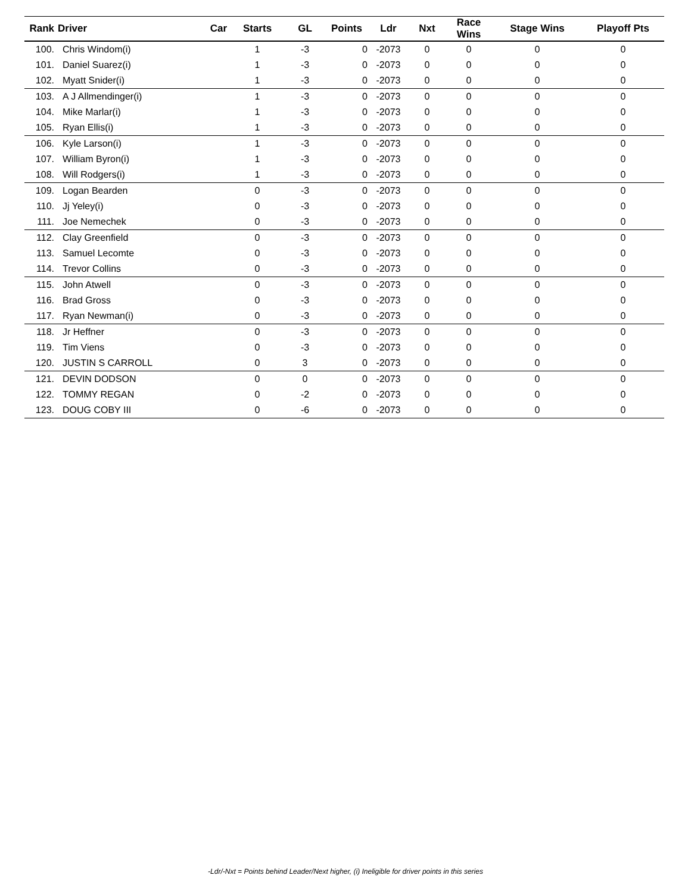| Rank | Driver | Car | Starts | GL | Points | Ldr | Nxt | Race Wins | Stage Wins | Playoff Pts |
| --- | --- | --- | --- | --- | --- | --- | --- | --- | --- | --- |
| 100. | Chris Windom(i) | | 1 | -3 | 0 | -2073 | 0 | 0 | 0 | 0 |
| 101. | Daniel Suarez(i) | | 1 | -3 | 0 | -2073 | 0 | 0 | 0 | 0 |
| 102. | Myatt Snider(i) | | 1 | -3 | 0 | -2073 | 0 | 0 | 0 | 0 |
| 103. | A J Allmendinger(i) | | 1 | -3 | 0 | -2073 | 0 | 0 | 0 | 0 |
| 104. | Mike Marlar(i) | | 1 | -3 | 0 | -2073 | 0 | 0 | 0 | 0 |
| 105. | Ryan Ellis(i) | | 1 | -3 | 0 | -2073 | 0 | 0 | 0 | 0 |
| 106. | Kyle Larson(i) | | 1 | -3 | 0 | -2073 | 0 | 0 | 0 | 0 |
| 107. | William Byron(i) | | 1 | -3 | 0 | -2073 | 0 | 0 | 0 | 0 |
| 108. | Will Rodgers(i) | | 1 | -3 | 0 | -2073 | 0 | 0 | 0 | 0 |
| 109. | Logan Bearden | | 0 | -3 | 0 | -2073 | 0 | 0 | 0 | 0 |
| 110. | Jj Yeley(i) | | 0 | -3 | 0 | -2073 | 0 | 0 | 0 | 0 |
| 111. | Joe Nemechek | | 0 | -3 | 0 | -2073 | 0 | 0 | 0 | 0 |
| 112. | Clay Greenfield | | 0 | -3 | 0 | -2073 | 0 | 0 | 0 | 0 |
| 113. | Samuel Lecomte | | 0 | -3 | 0 | -2073 | 0 | 0 | 0 | 0 |
| 114. | Trevor Collins | | 0 | -3 | 0 | -2073 | 0 | 0 | 0 | 0 |
| 115. | John Atwell | | 0 | -3 | 0 | -2073 | 0 | 0 | 0 | 0 |
| 116. | Brad Gross | | 0 | -3 | 0 | -2073 | 0 | 0 | 0 | 0 |
| 117. | Ryan Newman(i) | | 0 | -3 | 0 | -2073 | 0 | 0 | 0 | 0 |
| 118. | Jr Heffner | | 0 | -3 | 0 | -2073 | 0 | 0 | 0 | 0 |
| 119. | Tim Viens | | 0 | -3 | 0 | -2073 | 0 | 0 | 0 | 0 |
| 120. | JUSTIN S CARROLL | | 0 | 3 | 0 | -2073 | 0 | 0 | 0 | 0 |
| 121. | DEVIN DODSON | | 0 | 0 | 0 | -2073 | 0 | 0 | 0 | 0 |
| 122. | TOMMY REGAN | | 0 | -2 | 0 | -2073 | 0 | 0 | 0 | 0 |
| 123. | DOUG COBY III | | 0 | -6 | 0 | -2073 | 0 | 0 | 0 | 0 |
-Ldr/-Nxt = Points behind Leader/Next higher, (i) Ineligible for driver points in this series